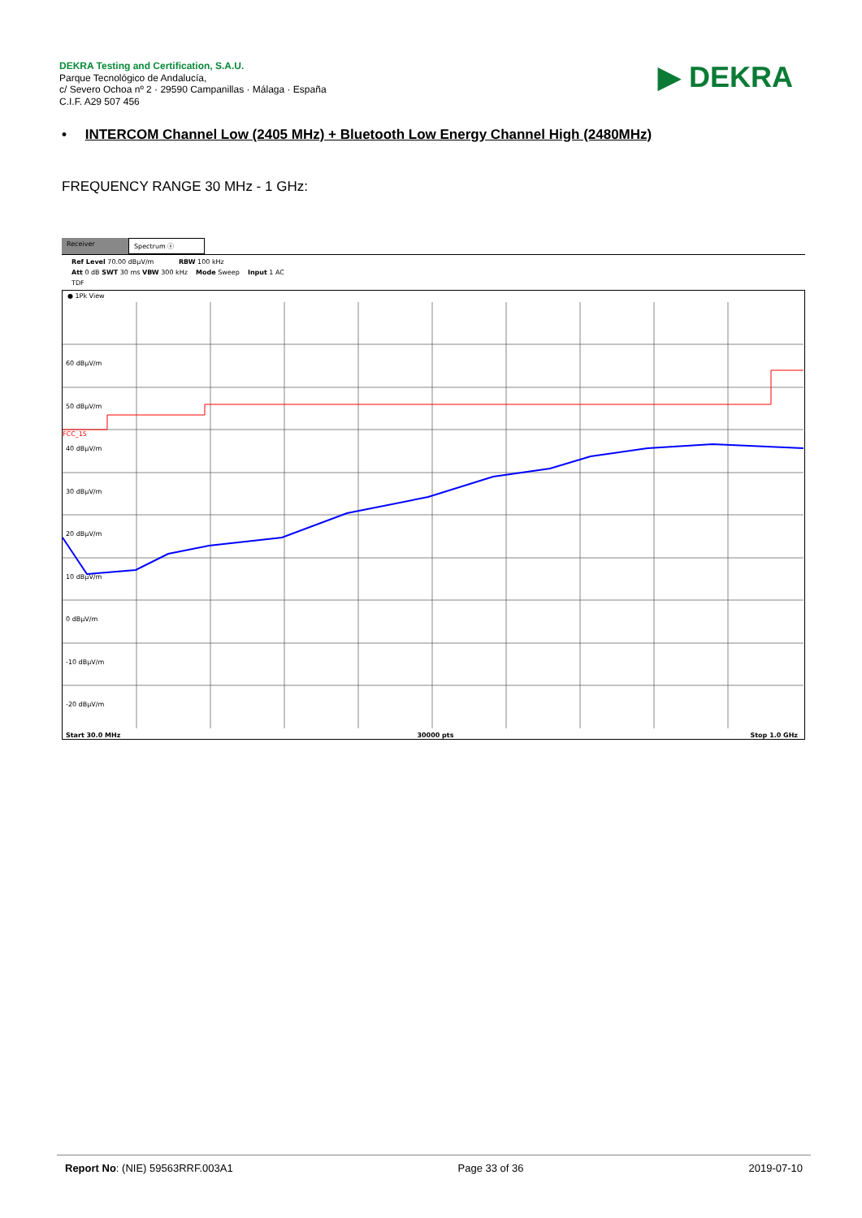DEKRA Testing and Certification, S.A.U.
Parque Tecnológico de Andalucía,
c/ Severo Ochoa nº 2 · 29590 Campanillas · Málaga · España
C.I.F. A29 507 456
▶ DEKRA
• INTERCOM Channel Low (2405 MHz) + Bluetooth Low Energy Channel High (2480MHz)
FREQUENCY RANGE 30 MHz - 1 GHz:
Receiver Spectrum ⓧ
Ref Level 70.00 dBµV/m RBW 100 kHz
Att 0 dB SWT 30 ms VBW 300 kHz Mode Sweep Input 1 AC
TDF
● 1Pk View
60 dBµV/m
50 dBµV/m
40 dBµV/m
30 dBµV/m
20 dBµV/m
10 dBµV/m
0 dBµV/m
-10 dBµV/m
-20 dBµV/m
FCC_15
Start 30.0 MHz 30000 pts Stop 1.0 GHz
Report No: (NIE) 59563RRF.003A1 Page 33 of 36 2019-07-10